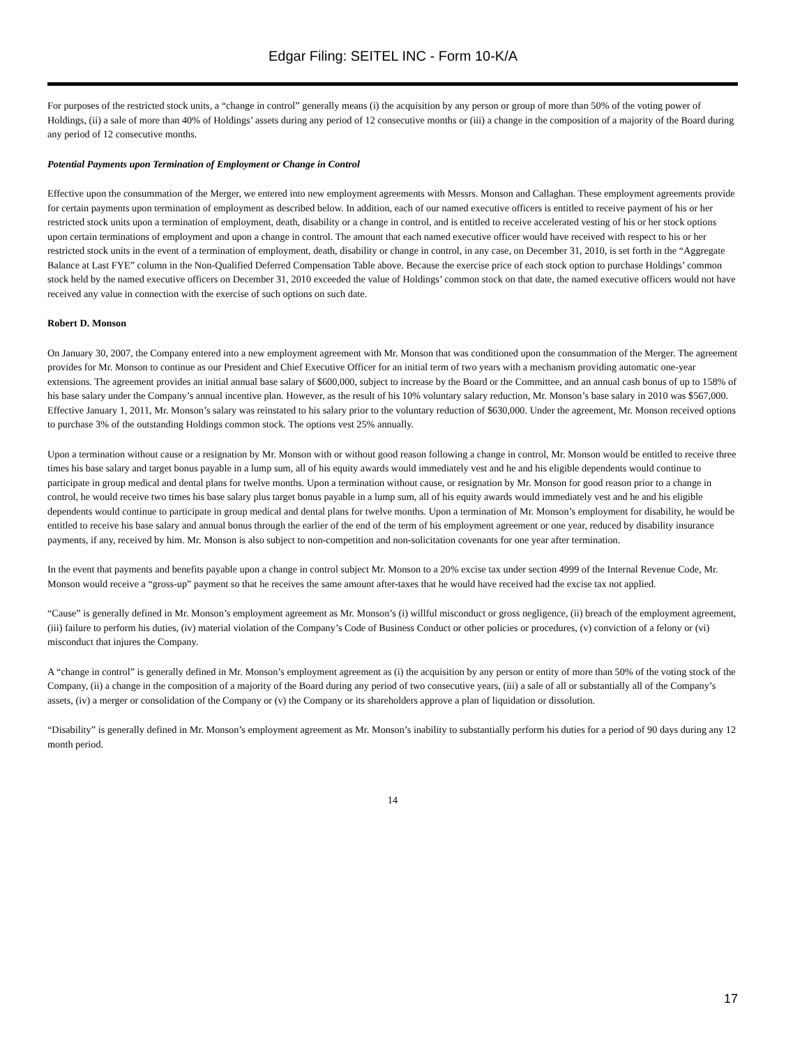Edgar Filing: SEITEL INC - Form 10-K/A
For purposes of the restricted stock units, a “change in control” generally means (i) the acquisition by any person or group of more than 50% of the voting power of Holdings, (ii) a sale of more than 40% of Holdings’ assets during any period of 12 consecutive months or (iii) a change in the composition of a majority of the Board during any period of 12 consecutive months.
Potential Payments upon Termination of Employment or Change in Control
Effective upon the consummation of the Merger, we entered into new employment agreements with Messrs. Monson and Callaghan. These employment agreements provide for certain payments upon termination of employment as described below. In addition, each of our named executive officers is entitled to receive payment of his or her restricted stock units upon a termination of employment, death, disability or a change in control, and is entitled to receive accelerated vesting of his or her stock options upon certain terminations of employment and upon a change in control. The amount that each named executive officer would have received with respect to his or her restricted stock units in the event of a termination of employment, death, disability or change in control, in any case, on December 31, 2010, is set forth in the “Aggregate Balance at Last FYE” column in the Non-Qualified Deferred Compensation Table above. Because the exercise price of each stock option to purchase Holdings’ common stock held by the named executive officers on December 31, 2010 exceeded the value of Holdings’ common stock on that date, the named executive officers would not have received any value in connection with the exercise of such options on such date.
Robert D. Monson
On January 30, 2007, the Company entered into a new employment agreement with Mr. Monson that was conditioned upon the consummation of the Merger. The agreement provides for Mr. Monson to continue as our President and Chief Executive Officer for an initial term of two years with a mechanism providing automatic one-year extensions. The agreement provides an initial annual base salary of $600,000, subject to increase by the Board or the Committee, and an annual cash bonus of up to 158% of his base salary under the Company’s annual incentive plan. However, as the result of his 10% voluntary salary reduction, Mr. Monson’s base salary in 2010 was $567,000. Effective January 1, 2011, Mr. Monson’s salary was reinstated to his salary prior to the voluntary reduction of $630,000. Under the agreement, Mr. Monson received options to purchase 3% of the outstanding Holdings common stock. The options vest 25% annually.
Upon a termination without cause or a resignation by Mr. Monson with or without good reason following a change in control, Mr. Monson would be entitled to receive three times his base salary and target bonus payable in a lump sum, all of his equity awards would immediately vest and he and his eligible dependents would continue to participate in group medical and dental plans for twelve months. Upon a termination without cause, or resignation by Mr. Monson for good reason prior to a change in control, he would receive two times his base salary plus target bonus payable in a lump sum, all of his equity awards would immediately vest and he and his eligible dependents would continue to participate in group medical and dental plans for twelve months. Upon a termination of Mr. Monson’s employment for disability, he would be entitled to receive his base salary and annual bonus through the earlier of the end of the term of his employment agreement or one year, reduced by disability insurance payments, if any, received by him. Mr. Monson is also subject to non-competition and non-solicitation covenants for one year after termination.
In the event that payments and benefits payable upon a change in control subject Mr. Monson to a 20% excise tax under section 4999 of the Internal Revenue Code, Mr. Monson would receive a “gross-up” payment so that he receives the same amount after-taxes that he would have received had the excise tax not applied.
“Cause” is generally defined in Mr. Monson’s employment agreement as Mr. Monson’s (i) willful misconduct or gross negligence, (ii) breach of the employment agreement, (iii) failure to perform his duties, (iv) material violation of the Company’s Code of Business Conduct or other policies or procedures, (v) conviction of a felony or (vi) misconduct that injures the Company.
A “change in control” is generally defined in Mr. Monson’s employment agreement as (i) the acquisition by any person or entity of more than 50% of the voting stock of the Company, (ii) a change in the composition of a majority of the Board during any period of two consecutive years, (iii) a sale of all or substantially all of the Company’s assets, (iv) a merger or consolidation of the Company or (v) the Company or its shareholders approve a plan of liquidation or dissolution.
“Disability” is generally defined in Mr. Monson’s employment agreement as Mr. Monson’s inability to substantially perform his duties for a period of 90 days during any 12 month period.
14
17